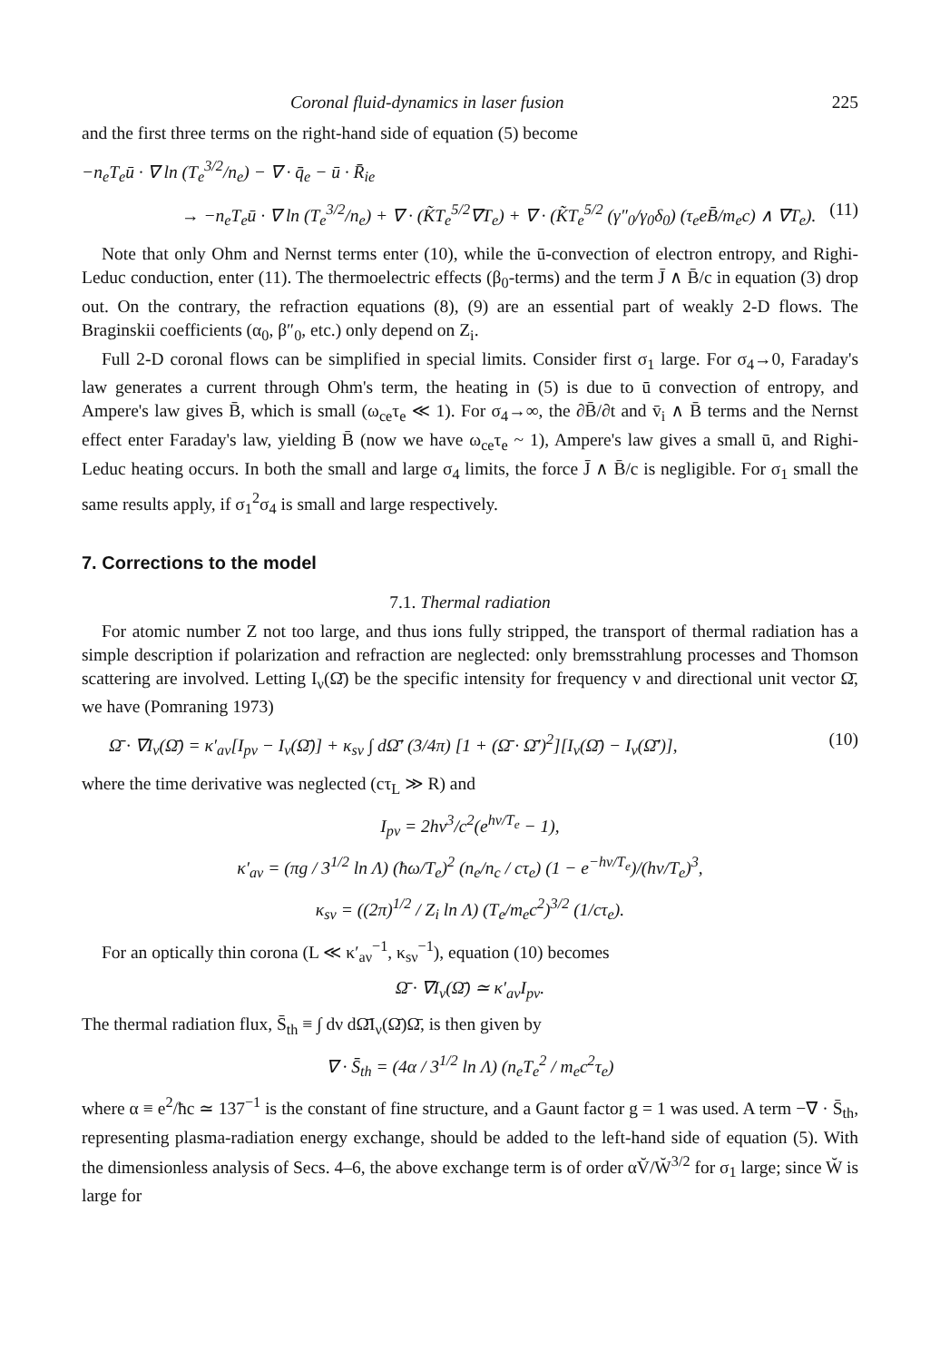Coronal fluid-dynamics in laser fusion 225
and the first three terms on the right-hand side of equation (5) become
−n<sub>e</sub>T<sub>e</sub>ū · ∇ ln (T<sub>e</sub><sup>3/2</sup>/n<sub>e</sub>) − ∇ · q̄<sub>e</sub> − ū · R̄<sub>ie</sub>
→ −n<sub>e</sub>T<sub>e</sub>ū · ∇ ln (T<sub>e</sub><sup>3/2</sup>/n<sub>e</sub>) + ∇ · (K̃T<sub>e</sub><sup>5/2</sup>∇T<sub>e</sub>) + ∇ · (K̃T<sub>e</sub><sup>5/2</sup> (γ″<sub>0</sub>/γ<sub>0</sub>δ<sub>0</sub>) (τ<sub>e</sub>eB̄/m<sub>e</sub>c) ∧ ∇T<sub>e</sub>). (11)
Note that only Ohm and Nernst terms enter (10), while the ū-convection of electron entropy, and Righi-Leduc conduction, enter (11). The thermoelectric effects (β<sub>0</sub>-terms) and the term J̄ ∧ B̄/c in equation (3) drop out. On the contrary, the refraction equations (8), (9) are an essential part of weakly 2-D flows. The Braginskii coefficients (α<sub>0</sub>, β″<sub>0</sub>, etc.) only depend on Z<sub>i</sub>.
Full 2-D coronal flows can be simplified in special limits. Consider first σ<sub>1</sub> large. For σ<sub>4</sub>→0, Faraday's law generates a current through Ohm's term, the heating in (5) is due to ū convection of entropy, and Ampere's law gives B̄, which is small (ω<sub>ce</sub>τ<sub>e</sub> ≪ 1). For σ<sub>4</sub>→∞, the ∂B̄/∂t and v̄<sub>i</sub> ∧ B̄ terms and the Nernst effect enter Faraday's law, yielding B̄ (now we have ω<sub>ce</sub>τ<sub>e</sub> ~ 1), Ampere's law gives a small ū, and Righi-Leduc heating occurs. In both the small and large σ<sub>4</sub> limits, the force J̄ ∧ B̄/c is negligible. For σ<sub>1</sub> small the same results apply, if σ<sub>1</sub><sup>2</sup>σ<sub>4</sub> is small and large respectively.
7. Corrections to the model
7.1. Thermal radiation
For atomic number Z not too large, and thus ions fully stripped, the transport of thermal radiation has a simple description if polarization and refraction are neglected: only bremsstrahlung processes and Thomson scattering are involved. Letting I<sub>ν</sub>(Ω̄) be the specific intensity for frequency ν and directional unit vector Ω̄, we have (Pomraning 1973)
Ω̄ · ∇I<sub>ν</sub>(Ω̄) = κ′<sub>aν</sub>[I<sub>pν</sub> − I<sub>ν</sub>(Ω̄)] + κ<sub>sν</sub> ∫ dΩ̄′ (3/4π) [1 + (Ω̄ · Ω̄′)<sup>2</sup>][I<sub>ν</sub>(Ω̄) − I<sub>ν</sub>(Ω̄′)], (10)
where the time derivative was neglected (cτ<sub>L</sub> ≫ R) and
I<sub>pν</sub> = 2hν<sup>3</sup>/c<sup>2</sup>(e<sup>hν/T<sub>e</sub></sup> − 1),
κ′<sub>aν</sub> = (πg / 3<sup>1/2</sup> ln Λ) (ħω/T<sub>e</sub>)<sup>2</sup> (n<sub>e</sub>/n<sub>c</sub> / cτ<sub>e</sub>) (1 − e<sup>−hν/T<sub>e</sub></sup>)/(hν/T<sub>e</sub>)<sup>3</sup>,
κ<sub>sν</sub> = ((2π)<sup>1/2</sup> / Z<sub>i</sub> ln Λ) (T<sub>e</sub>/m<sub>e</sub>c<sup>2</sup>)<sup>3/2</sup> (1/cτ<sub>e</sub>).
For an optically thin corona (L ≪ κ′<sub>aν</sub><sup>−1</sup>, κ<sub>sν</sub><sup>−1</sup>), equation (10) becomes
Ω̄ · ∇I<sub>ν</sub>(Ω̄) ≃ κ′<sub>aν</sub>I<sub>pν</sub>.
The thermal radiation flux, S̄<sub>th</sub> ≡ ∫ dν dΩ̄I<sub>ν</sub>(Ω̄)Ω̄, is then given by
∇ · S̄<sub>th</sub> = (4α / 3<sup>1/2</sup> ln Λ) (n<sub>e</sub>T<sub>e</sub><sup>2</sup> / m<sub>e</sub>c<sup>2</sup>τ<sub>e</sub>)
where α ≡ e<sup>2</sup>/ħc ≃ 137<sup>−1</sup> is the constant of fine structure, and a Gaunt factor g = 1 was used. A term −∇ · S̄<sub>th</sub>, representing plasma-radiation energy exchange, should be added to the left-hand side of equation (5). With the dimensionless analysis of Secs. 4–6, the above exchange term is of order αV̆/W̆<sup>3/2</sup> for σ<sub>1</sub> large; since W̆ is large for